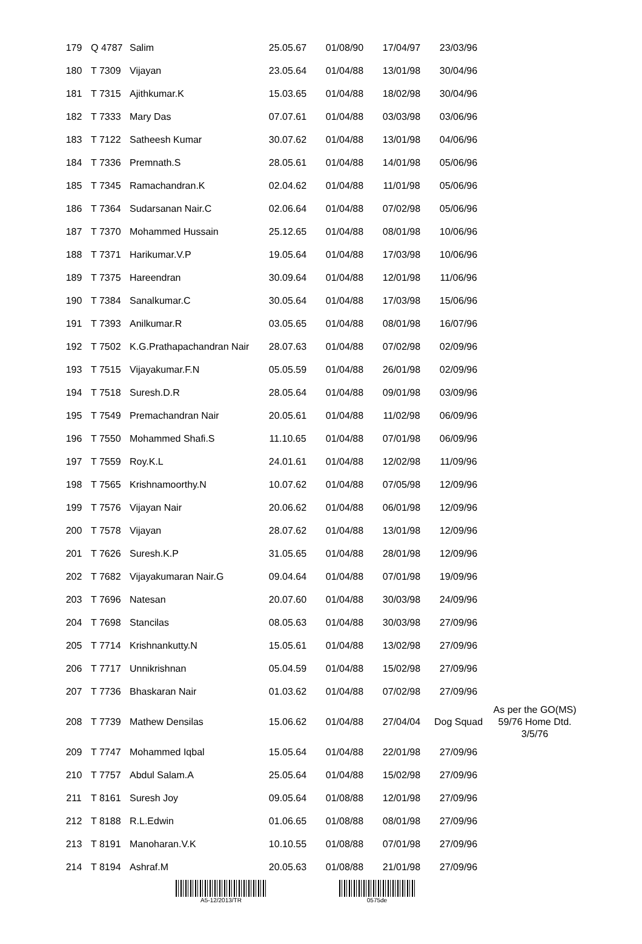| 179 | Q 4787 | Salim | 25.05.67 | 01/08/90 | 17/04/97 | 23/03/96 | |
| 180 | T 7309 | Vijayan | 23.05.64 | 01/04/88 | 13/01/98 | 30/04/96 | |
| 181 | T 7315 | Ajithkumar.K | 15.03.65 | 01/04/88 | 18/02/98 | 30/04/96 | |
| 182 | T 7333 | Mary Das | 07.07.61 | 01/04/88 | 03/03/98 | 03/06/96 | |
| 183 | T 7122 | Satheesh Kumar | 30.07.62 | 01/04/88 | 13/01/98 | 04/06/96 | |
| 184 | T 7336 | Premnath.S | 28.05.61 | 01/04/88 | 14/01/98 | 05/06/96 | |
| 185 | T 7345 | Ramachandran.K | 02.04.62 | 01/04/88 | 11/01/98 | 05/06/96 | |
| 186 | T 7364 | Sudarsanan Nair.C | 02.06.64 | 01/04/88 | 07/02/98 | 05/06/96 | |
| 187 | T 7370 | Mohammed Hussain | 25.12.65 | 01/04/88 | 08/01/98 | 10/06/96 | |
| 188 | T 7371 | Harikumar.V.P | 19.05.64 | 01/04/88 | 17/03/98 | 10/06/96 | |
| 189 | T 7375 | Hareendran | 30.09.64 | 01/04/88 | 12/01/98 | 11/06/96 | |
| 190 | T 7384 | Sanalkumar.C | 30.05.64 | 01/04/88 | 17/03/98 | 15/06/96 | |
| 191 | T 7393 | Anilkumar.R | 03.05.65 | 01/04/88 | 08/01/98 | 16/07/96 | |
| 192 | T 7502 | K.G.Prathapachandran Nair | 28.07.63 | 01/04/88 | 07/02/98 | 02/09/96 | |
| 193 | T 7515 | Vijayakumar.F.N | 05.05.59 | 01/04/88 | 26/01/98 | 02/09/96 | |
| 194 | T 7518 | Suresh.D.R | 28.05.64 | 01/04/88 | 09/01/98 | 03/09/96 | |
| 195 | T 7549 | Premachandran Nair | 20.05.61 | 01/04/88 | 11/02/98 | 06/09/96 | |
| 196 | T 7550 | Mohammed Shafi.S | 11.10.65 | 01/04/88 | 07/01/98 | 06/09/96 | |
| 197 | T 7559 | Roy.K.L | 24.01.61 | 01/04/88 | 12/02/98 | 11/09/96 | |
| 198 | T 7565 | Krishnamoorthy.N | 10.07.62 | 01/04/88 | 07/05/98 | 12/09/96 | |
| 199 | T 7576 | Vijayan Nair | 20.06.62 | 01/04/88 | 06/01/98 | 12/09/96 | |
| 200 | T 7578 | Vijayan | 28.07.62 | 01/04/88 | 13/01/98 | 12/09/96 | |
| 201 | T 7626 | Suresh.K.P | 31.05.65 | 01/04/88 | 28/01/98 | 12/09/96 | |
| 202 | T 7682 | Vijayakumaran Nair.G | 09.04.64 | 01/04/88 | 07/01/98 | 19/09/96 | |
| 203 | T 7696 | Natesan | 20.07.60 | 01/04/88 | 30/03/98 | 24/09/96 | |
| 204 | T 7698 | Stancilas | 08.05.63 | 01/04/88 | 30/03/98 | 27/09/96 | |
| 205 | T 7714 | Krishnankutty.N | 15.05.61 | 01/04/88 | 13/02/98 | 27/09/96 | |
| 206 | T 7717 | Unnikrishnan | 05.04.59 | 01/04/88 | 15/02/98 | 27/09/96 | |
| 207 | T 7736 | Bhaskaran Nair | 01.03.62 | 01/04/88 | 07/02/98 | 27/09/96 | |
| 208 | T 7739 | Mathew Densilas | 15.06.62 | 01/04/88 | 27/04/04 | Dog Squad | As per the GO(MS) 59/76 Home Dtd. 3/5/76 |
| 209 | T 7747 | Mohammed Iqbal | 15.05.64 | 01/04/88 | 22/01/98 | 27/09/96 | |
| 210 | T 7757 | Abdul Salam.A | 25.05.64 | 01/04/88 | 15/02/98 | 27/09/96 | |
| 211 | T 8161 | Suresh Joy | 09.05.64 | 01/08/88 | 12/01/98 | 27/09/96 | |
| 212 | T 8188 | R.L.Edwin | 01.06.65 | 01/08/88 | 08/01/98 | 27/09/96 | |
| 213 | T 8191 | Manoharan.V.K | 10.10.55 | 01/08/88 | 07/01/98 | 27/09/96 | |
| 214 | T 8194 | Ashraf.M | 20.05.63 | 01/08/88 | 21/01/98 | 27/09/96 | |
A5-12/2013/TR 0575de